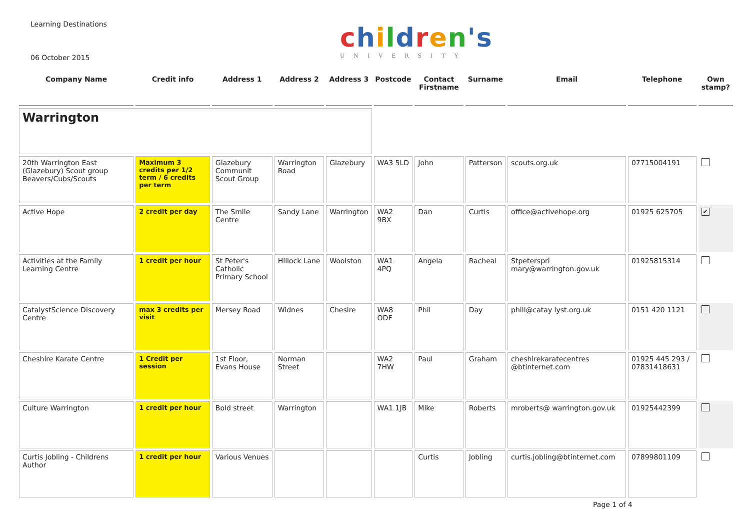Learning Destinations
06 October 2015
children's
UNIVERSITY
| Company Name | Credit info | Address 1 | Address 2 | Address 3 | Postcode | Contact Firstname | Surname | Email | Telephone | Own stamp? |
| --- | --- | --- | --- | --- | --- | --- | --- | --- | --- | --- |
| Warrington | | | | | | | | | | |
| 20th Warrington East (Glazebury) Scout group Beavers/Cubs/Scouts | Maximum 3 credits per 1/2 term / 6 credits per term | Glazebury Communit Scout Group | Warrington Road | Glazebury | WA3 5LD | John | Patterson | scouts.org.uk | 07715004191 | |
| Active Hope | 2 credit per day | The Smile Centre | Sandy Lane | Warrington | WA2 9BX | Dan | Curtis | office@activehope.org | 01925 625705 | ✔ |
| Activities at the Family Learning Centre | 1 credit per hour | St Peter's Catholic Primary School | Hillock Lane | Woolston | WA1 4PQ | Angela | Racheal | Stpeterspri mary@warrington.gov.uk | 01925815314 | |
| CatalystScience Discovery Centre | max 3 credits per visit | Mersey Road | Widnes | Chesire | WA8 ODF | Phil | Day | phill@catay lyst.org.uk | 0151 420 1121 | |
| Cheshire Karate Centre | 1 Credit per session | 1st Floor, Evans House | Norman Street | | WA2 7HW | Paul | Graham | cheshirekaratecentres @btinternet.com | 01925 445 293 / 07831418631 | |
| Culture Warrington | 1 credit per hour | Bold street | Warrington | | WA1 1JB | Mike | Roberts | mroberts@ warrington.gov.uk | 01925442399 | |
| Curtis Jobling - Childrens Author | 1 credit per hour | Various Venues | | | | Curtis | Jobling | curtis.jobling@btinternet.com | 07899801109 | |
Page 1 of 4